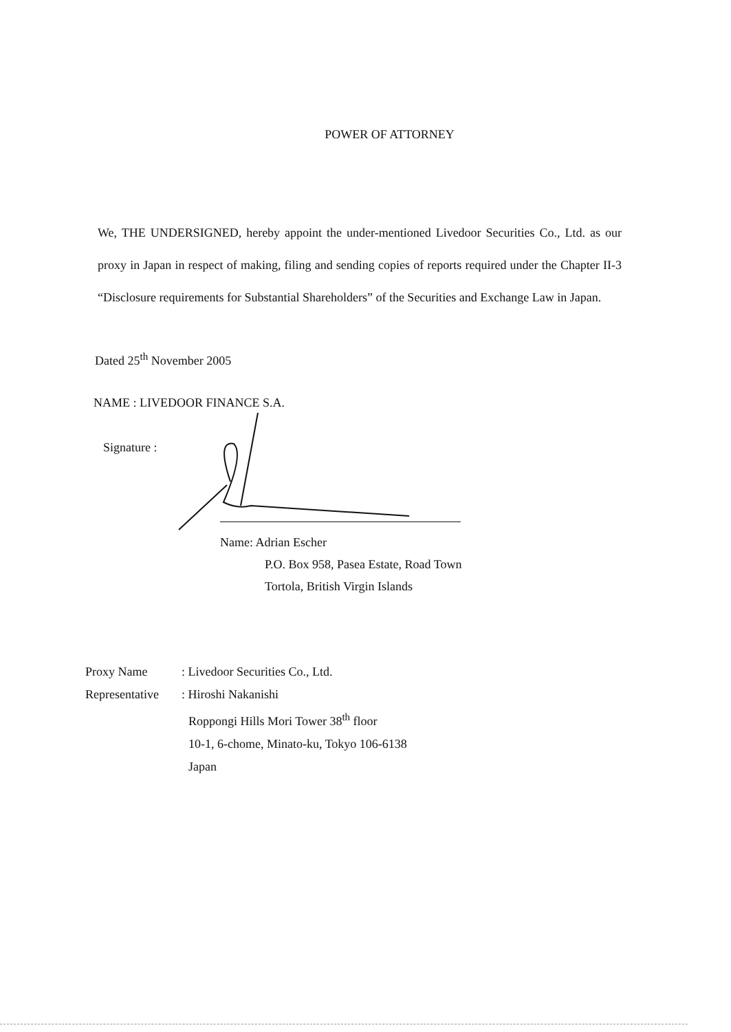POWER OF ATTORNEY
We, THE UNDERSIGNED, hereby appoint the under-mentioned Livedoor Securities Co., Ltd. as our proxy in Japan in respect of making, filing and sending copies of reports required under the Chapter II-3 “Disclosure requirements for Substantial Shareholders” of the Securities and Exchange Law in Japan.
Dated 25<sup>th</sup> November 2005
NAME : LIVEDOOR FINANCE S.A.
Signature :
Name: Adrian Escher
P.O. Box 958, Pasea Estate, Road Town
Tortola, British Virgin Islands
Proxy Name: Livedoor Securities Co., Ltd.
Representative: Hiroshi Nakanishi
Roppongi Hills Mori Tower 38<sup>th</sup> floor
10-1, 6-chome, Minato-ku, Tokyo 106-6138
Japan